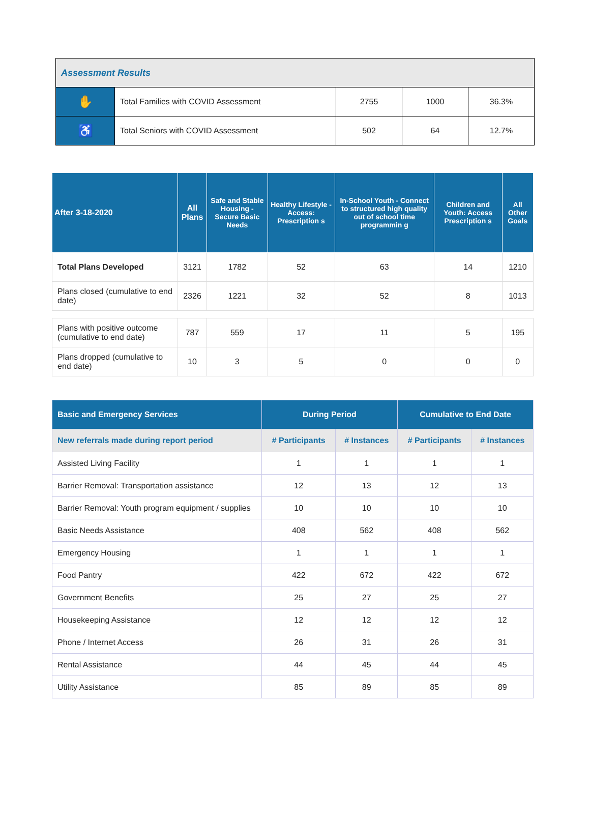| Assessment Results | | | | |
| ✋ | Total Families with COVID Assessment | 2755 | 1000 | 36.3% |
| ♿ | Total Seniors with COVID Assessment | 502 | 64 | 12.7% |
| After 3-18-2020 | All Plans | Safe and Stable Housing - Secure Basic Needs | Healthy Lifestyle - Access: Prescription s | In-School Youth - Connect to structured high quality out of school time programmin g | Children and Youth: Access Prescription s | All Other Goals |
| --- | --- | --- | --- | --- | --- | --- |
| Total Plans Developed | 3121 | 1782 | 52 | 63 | 14 | 1210 |
| Plans closed (cumulative to end date) | 2326 | 1221 | 32 | 52 | 8 | 1013 |
| Plans with positive outcome (cumulative to end date) | 787 | 559 | 17 | 11 | 5 | 195 |
| Plans dropped (cumulative to end date) | 10 | 3 | 5 | 0 | 0 | 0 |
| Basic and Emergency Services | During Period | | Cumulative to End Date | |
| --- | --- | --- | --- | --- |
| New referrals made during report period | # Participants | # Instances | # Participants | # Instances |
| Assisted Living Facility | 1 | 1 | 1 | 1 |
| Barrier Removal: Transportation assistance | 12 | 13 | 12 | 13 |
| Barrier Removal: Youth program equipment / supplies | 10 | 10 | 10 | 10 |
| Basic Needs Assistance | 408 | 562 | 408 | 562 |
| Emergency Housing | 1 | 1 | 1 | 1 |
| Food Pantry | 422 | 672 | 422 | 672 |
| Government Benefits | 25 | 27 | 25 | 27 |
| Housekeeping Assistance | 12 | 12 | 12 | 12 |
| Phone / Internet Access | 26 | 31 | 26 | 31 |
| Rental Assistance | 44 | 45 | 44 | 45 |
| Utility Assistance | 85 | 89 | 85 | 89 |